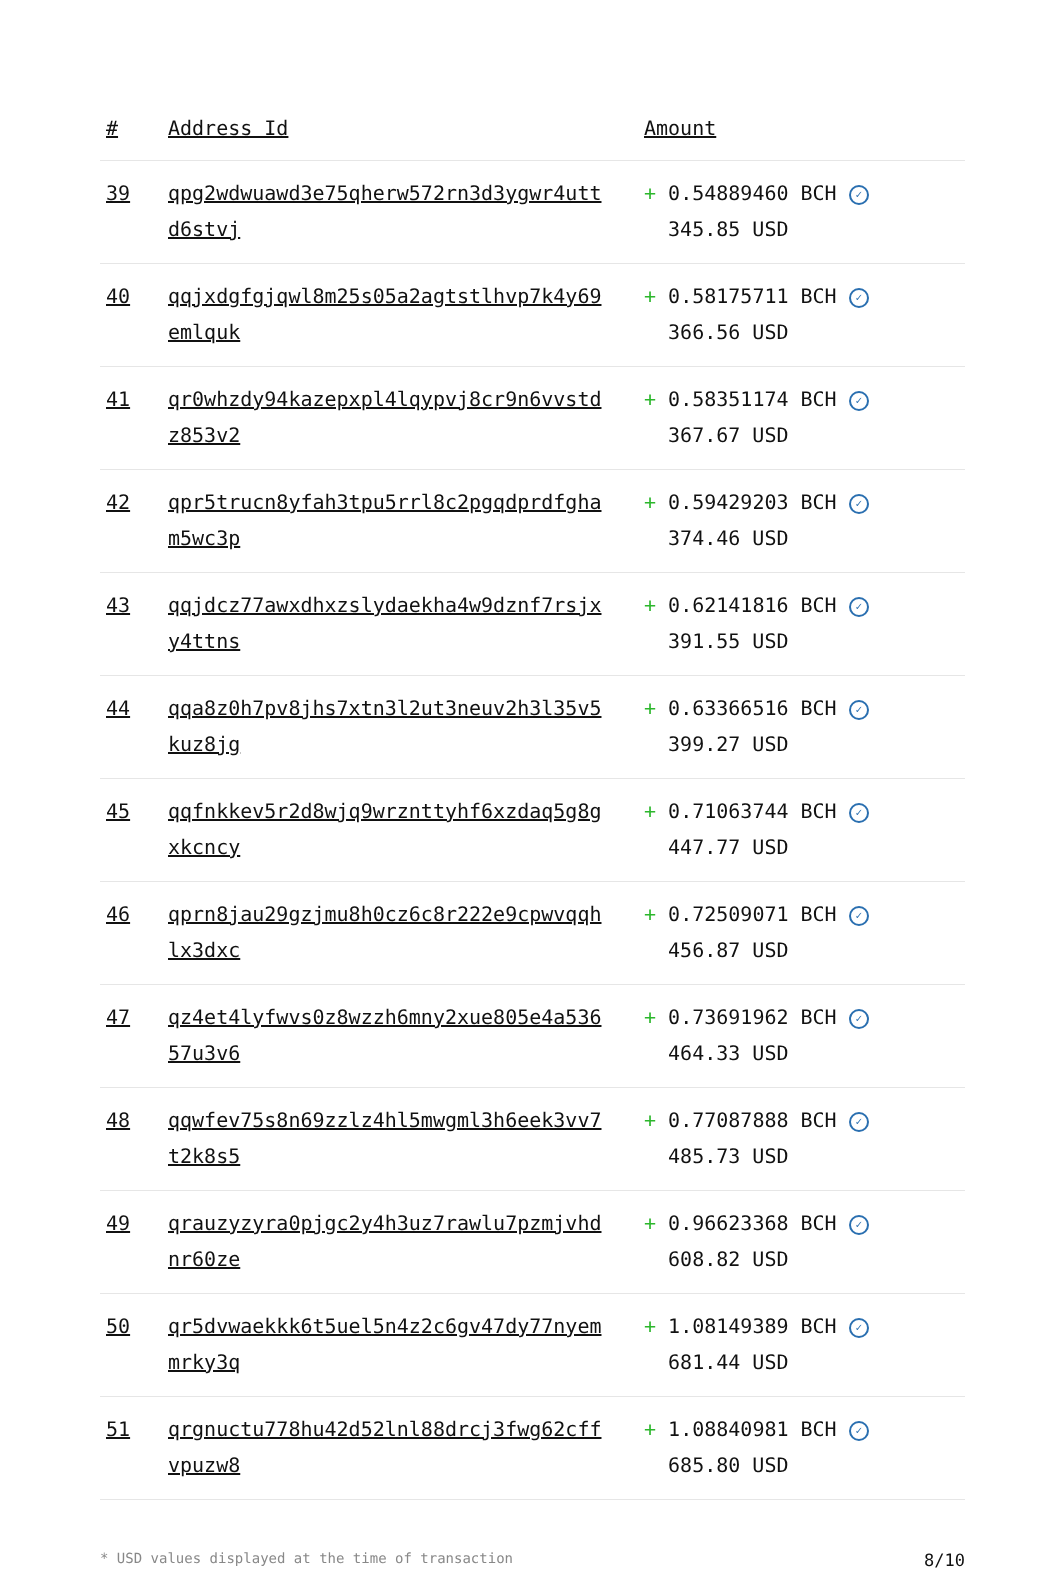| # | Address Id | Amount |
| --- | --- | --- |
| 39 | qpg2wdwuawd3e75qherw572rn3d3ygwr4uttd6stvj | + 0.54889460 BCH ✓ 345.85 USD |
| 40 | qqjxdgfgjqwl8m25s05a2agtstlhvp7k4y69emlquk | + 0.58175711 BCH ✓ 366.56 USD |
| 41 | qr0whzdy94kazepxpl4lqypvj8cr9n6vvstdz853v2 | + 0.58351174 BCH ✓ 367.67 USD |
| 42 | qpr5trucn8yfah3tpu5rrl8c2pgqdprdfgham5wc3p | + 0.59429203 BCH ✓ 374.46 USD |
| 43 | qqjdcz77awxdhxzslydaekha4w9dznf7rsjxy4ttns | + 0.62141816 BCH ✓ 391.55 USD |
| 44 | qqa8z0h7pv8jhs7xtn3l2ut3neuv2h3l35v5kuz8jg | + 0.63366516 BCH ✓ 399.27 USD |
| 45 | qqfnkkev5r2d8wjq9wrznttyhf6xzdaq5g8gxkcncy | + 0.71063744 BCH ✓ 447.77 USD |
| 46 | qprn8jau29gzjmu8h0cz6c8r222e9cpwvqqhlx3dxc | + 0.72509071 BCH ✓ 456.87 USD |
| 47 | qz4et4lyfwvs0z8wzzh6mny2xue805e4a53657u3v6 | + 0.73691962 BCH ✓ 464.33 USD |
| 48 | qqwfev75s8n69zzlz4hl5mwgml3h6eek3vv7t2k8s5 | + 0.77087888 BCH ✓ 485.73 USD |
| 49 | qrauzyzyra0pjgc2y4h3uz7rawlu7pzmjvhdnr60ze | + 0.96623368 BCH ✓ 608.82 USD |
| 50 | qr5dvwaekkk6t5uel5n4z2c6gv47dy77nyemmrky3q | + 1.08149389 BCH ✓ 681.44 USD |
| 51 | qrgnuctu778hu42d52lnl88drcj3fwg62cffvpuzw8 | + 1.08840981 BCH ✓ 685.80 USD |
* USD values displayed at the time of transaction 8/10